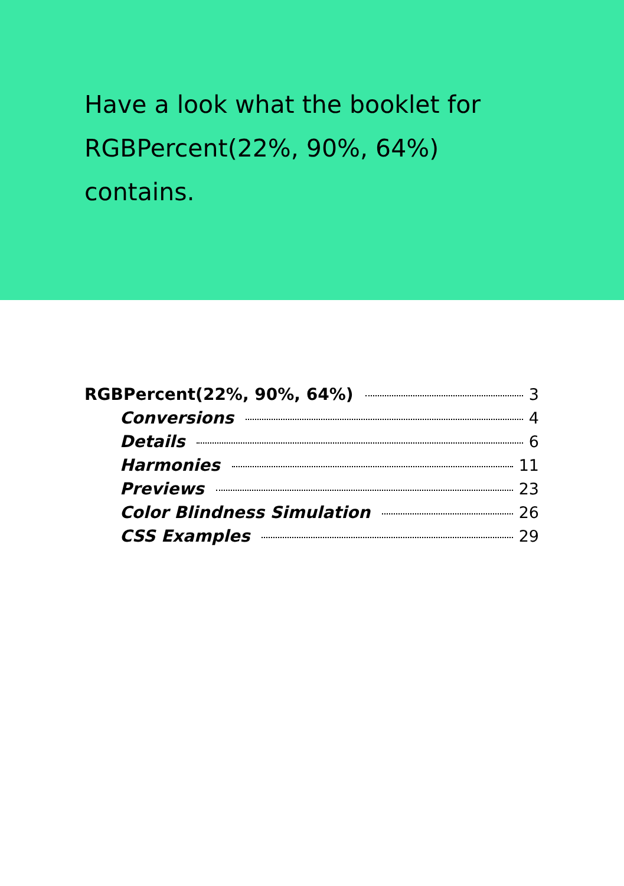Have a look what the booklet for RGBPercent(22%, 90%, 64%) contains.
RGBPercent(22%, 90%, 64%) 3
Conversions 4
Details 6
Harmonies 11
Previews 23
Color Blindness Simulation 26
CSS Examples 29